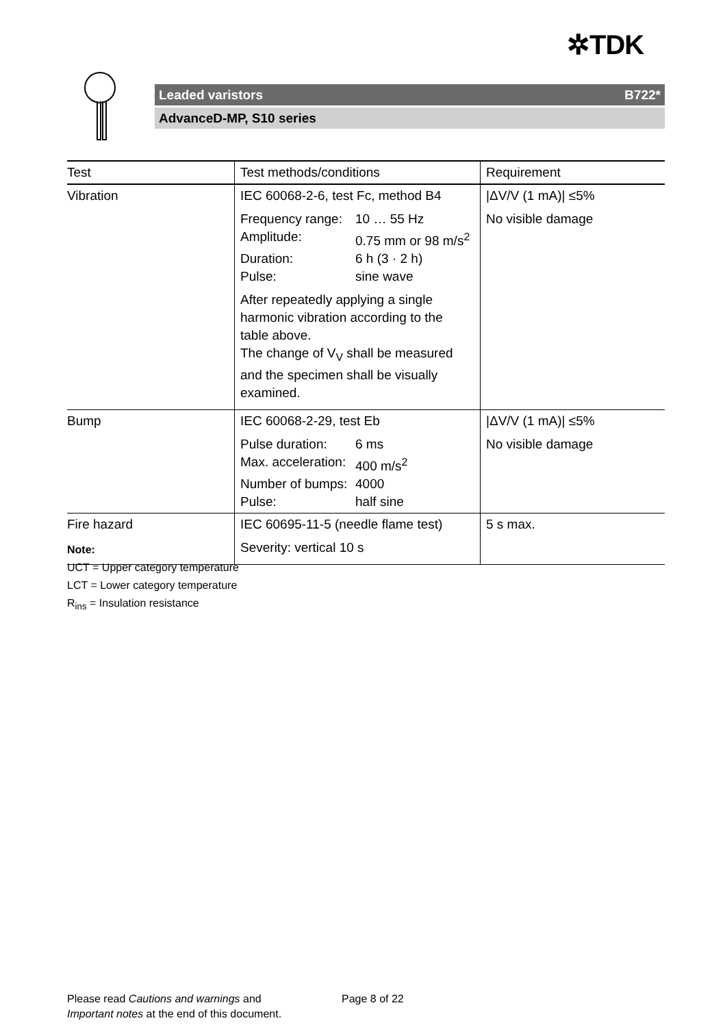✲TDK
Leaded varistors B722*
AdvanceD-MP, S10 series
| Test | Test methods/conditions | Requirement |
| --- | --- | --- |
| Vibration | IEC 60068-2-6, test Fc, method B4 Frequency range: 10 … 55 Hz Amplitude: 0.75 mm or 98 m/s<sup>2</sup> Duration: 6 h (3 · 2 h) Pulse: sine wave After repeatedly applying a single harmonic vibration according to the table above. The change of V<sub>V</sub> shall be measured and the specimen shall be visually examined. | /ΔV/V (1 mA)/ ≤5% No visible damage |
| Bump | IEC 60068-2-29, test Eb Pulse duration: 6 ms Max. acceleration: 400 m/s<sup>2</sup> Number of bumps: 4000 Pulse: half sine | /ΔV/V (1 mA)/ ≤5% No visible damage |
| Fire hazard | IEC 60695-11-5 (needle flame test) Severity: vertical 10 s | 5 s max. |
Note:
UCT = Upper category temperature
LCT = Lower category temperature
R<sub>ins</sub> = Insulation resistance
Please read Cautions and warnings and
Important notes at the end of this document.
Page 8 of 22